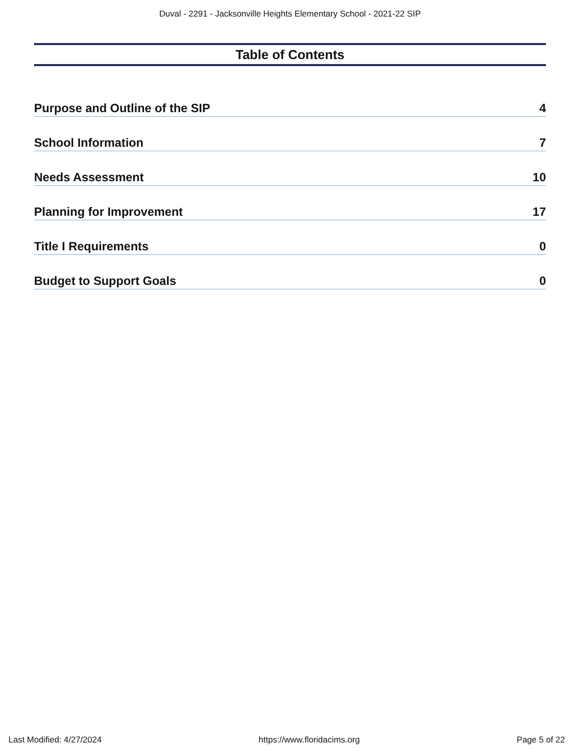Duval - 2291 - Jacksonville Heights Elementary School - 2021-22 SIP
Table of Contents
Purpose and Outline of the SIP 4
School Information 7
Needs Assessment 10
Planning for Improvement 17
Title I Requirements 0
Budget to Support Goals 0
Last Modified: 4/27/2024 https://www.floridacims.org Page 5 of 22